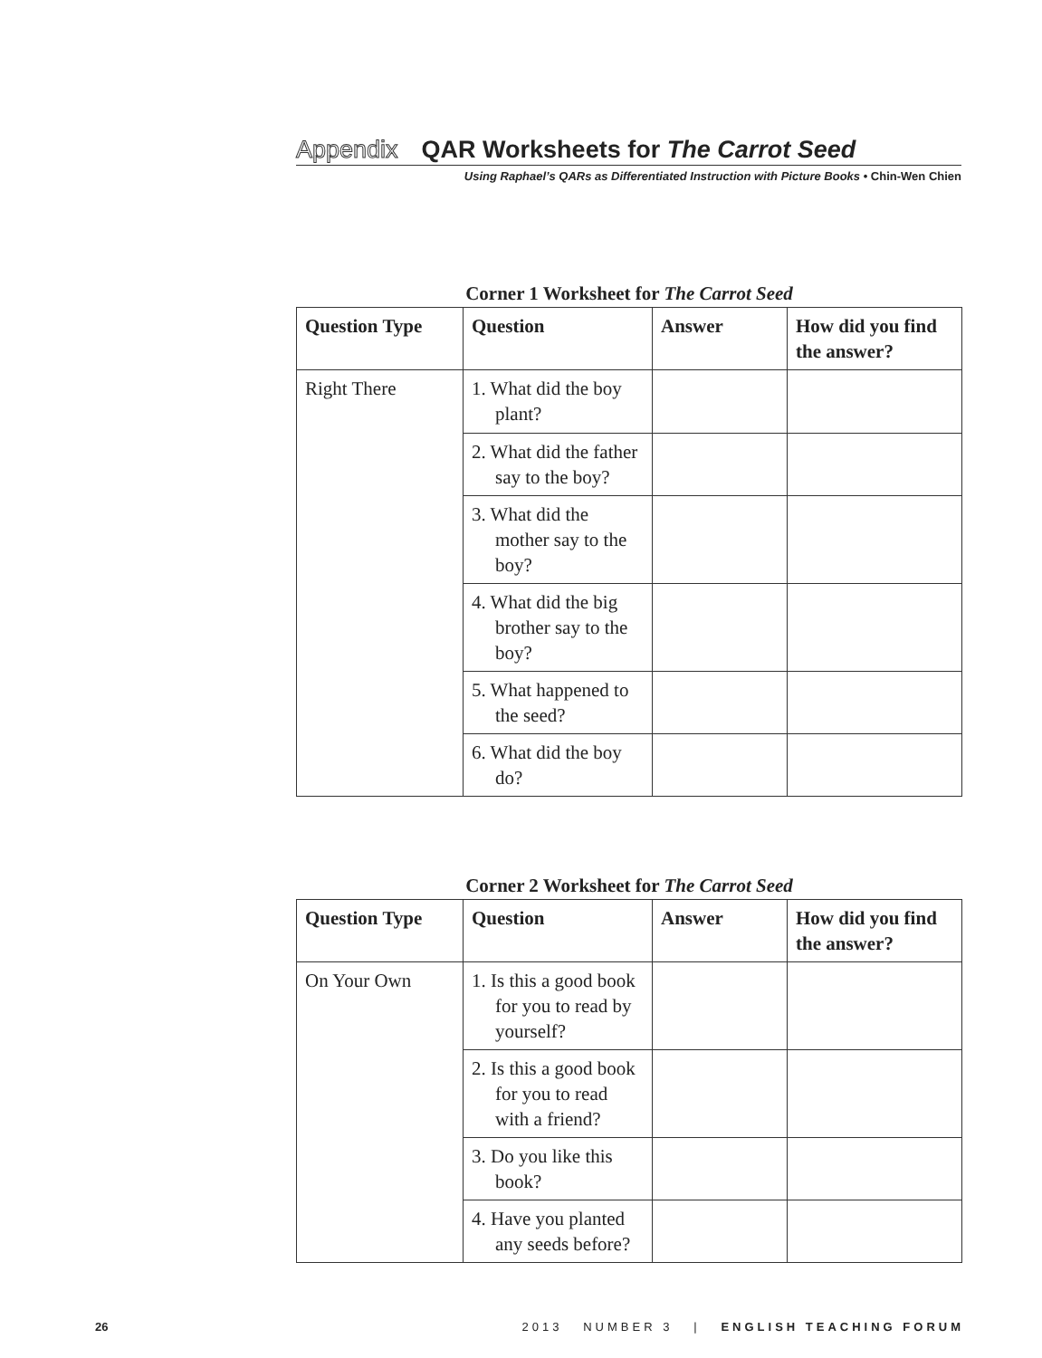Appendix QAR Worksheets for The Carrot Seed
Using Raphael’s QARs as Differentiated Instruction with Picture Books • Chin-Wen Chien
Corner 1 Worksheet for The Carrot Seed
| Question Type | Question | Answer | How did you find the answer? |
| --- | --- | --- | --- |
| Right There | 1. What did the boy plant? | | |
| | 2. What did the father say to the boy? | | |
| | 3. What did the mother say to the boy? | | |
| | 4. What did the big brother say to the boy? | | |
| | 5. What happened to the seed? | | |
| | 6. What did the boy do? | | |
Corner 2 Worksheet for The Carrot Seed
| Question Type | Question | Answer | How did you find the answer? |
| --- | --- | --- | --- |
| On Your Own | 1. Is this a good book for you to read by yourself? | | |
| | 2. Is this a good book for you to read with a friend? | | |
| | 3. Do you like this book? | | |
| | 4. Have you planted any seeds before? | | |
26 2013 NUMBER 3 | ENGLISH TEACHING FORUM